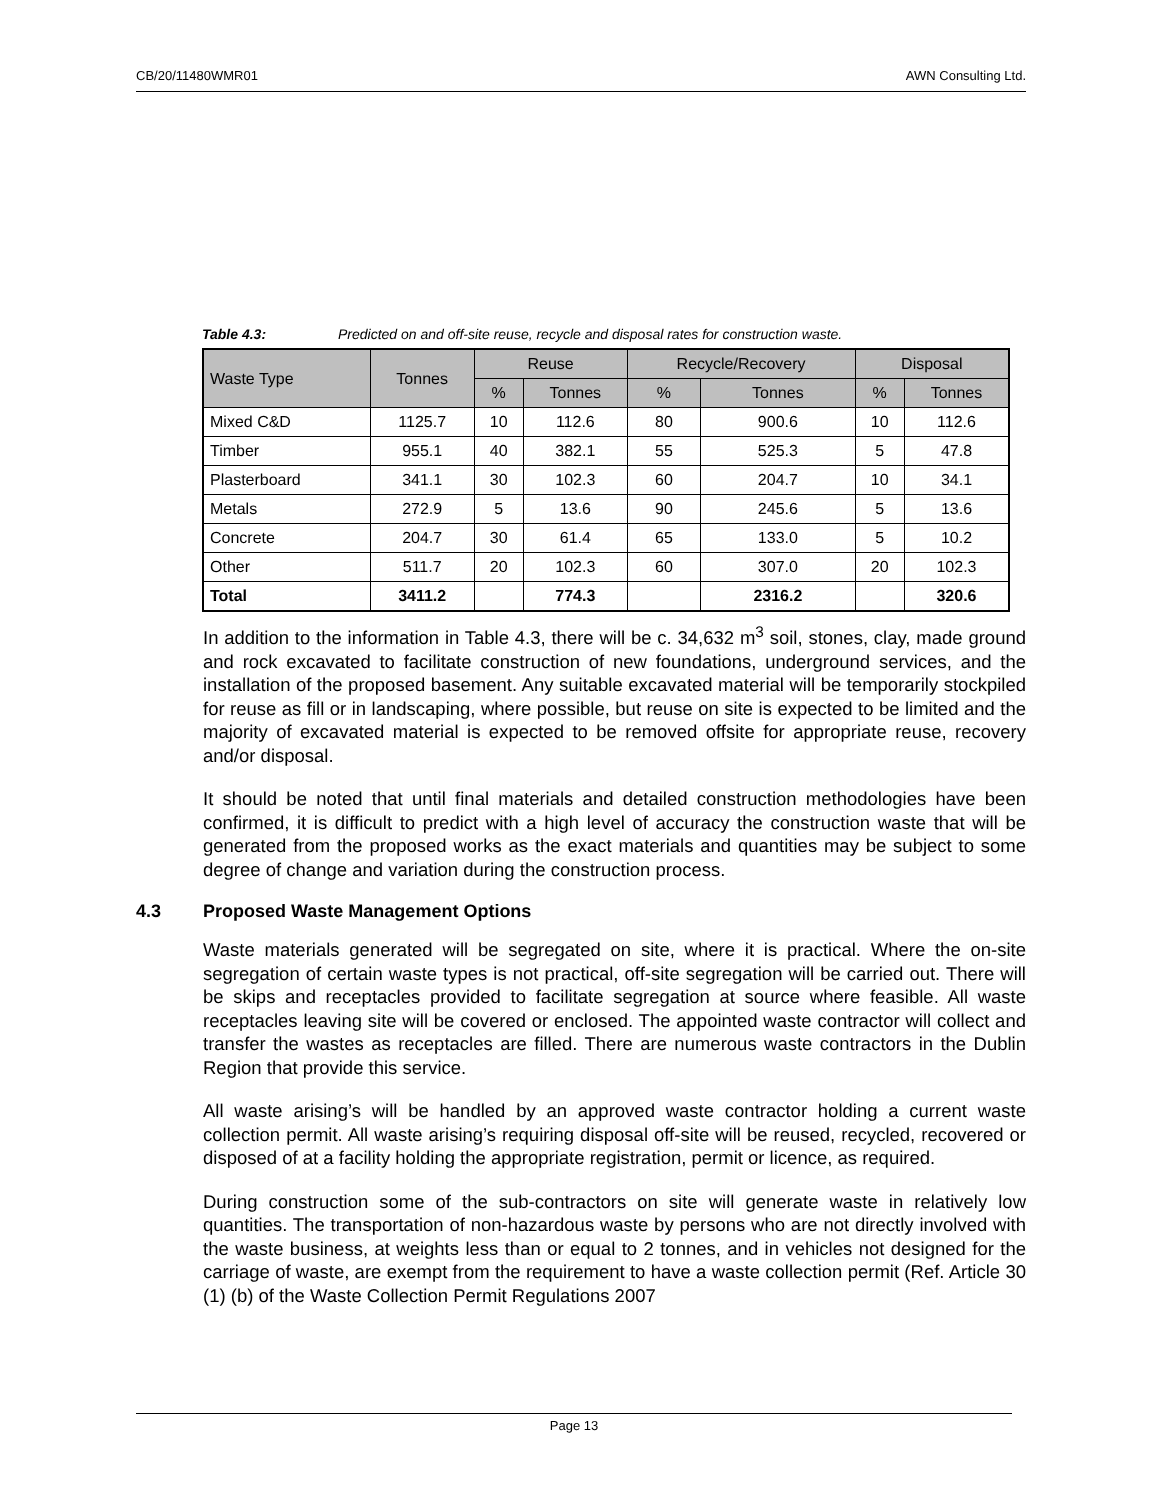CB/20/11480WMR01 AWN Consulting Ltd.
Table 4.3: Predicted on and off-site reuse, recycle and disposal rates for construction waste.
| Waste Type | Tonnes | Reuse | | Recycle/Recovery | | Disposal | |
| --- | --- | --- | --- | --- | --- | --- | --- |
| | | % | Tonnes | % | Tonnes | % | Tonnes |
| Mixed C&D | 1125.7 | 10 | 112.6 | 80 | 900.6 | 10 | 112.6 |
| Timber | 955.1 | 40 | 382.1 | 55 | 525.3 | 5 | 47.8 |
| Plasterboard | 341.1 | 30 | 102.3 | 60 | 204.7 | 10 | 34.1 |
| Metals | 272.9 | 5 | 13.6 | 90 | 245.6 | 5 | 13.6 |
| Concrete | 204.7 | 30 | 61.4 | 65 | 133.0 | 5 | 10.2 |
| Other | 511.7 | 20 | 102.3 | 60 | 307.0 | 20 | 102.3 |
| Total | 3411.2 | | 774.3 | | 2316.2 | | 320.6 |
In addition to the information in Table 4.3, there will be c. 34,632 m<sup>3</sup> soil, stones, clay, made ground and rock excavated to facilitate construction of new foundations, underground services, and the installation of the proposed basement. Any suitable excavated material will be temporarily stockpiled for reuse as fill or in landscaping, where possible, but reuse on site is expected to be limited and the majority of excavated material is expected to be removed offsite for appropriate reuse, recovery and/or disposal.
It should be noted that until final materials and detailed construction methodologies have been confirmed, it is difficult to predict with a high level of accuracy the construction waste that will be generated from the proposed works as the exact materials and quantities may be subject to some degree of change and variation during the construction process.
4.3 Proposed Waste Management Options
Waste materials generated will be segregated on site, where it is practical. Where the on-site segregation of certain waste types is not practical, off-site segregation will be carried out. There will be skips and receptacles provided to facilitate segregation at source where feasible. All waste receptacles leaving site will be covered or enclosed. The appointed waste contractor will collect and transfer the wastes as receptacles are filled. There are numerous waste contractors in the Dublin Region that provide this service.
All waste arising’s will be handled by an approved waste contractor holding a current waste collection permit. All waste arising’s requiring disposal off-site will be reused, recycled, recovered or disposed of at a facility holding the appropriate registration, permit or licence, as required.
During construction some of the sub-contractors on site will generate waste in relatively low quantities. The transportation of non-hazardous waste by persons who are not directly involved with the waste business, at weights less than or equal to 2 tonnes, and in vehicles not designed for the carriage of waste, are exempt from the requirement to have a waste collection permit (Ref. Article 30 (1) (b) of the Waste Collection Permit Regulations 2007
Page 13